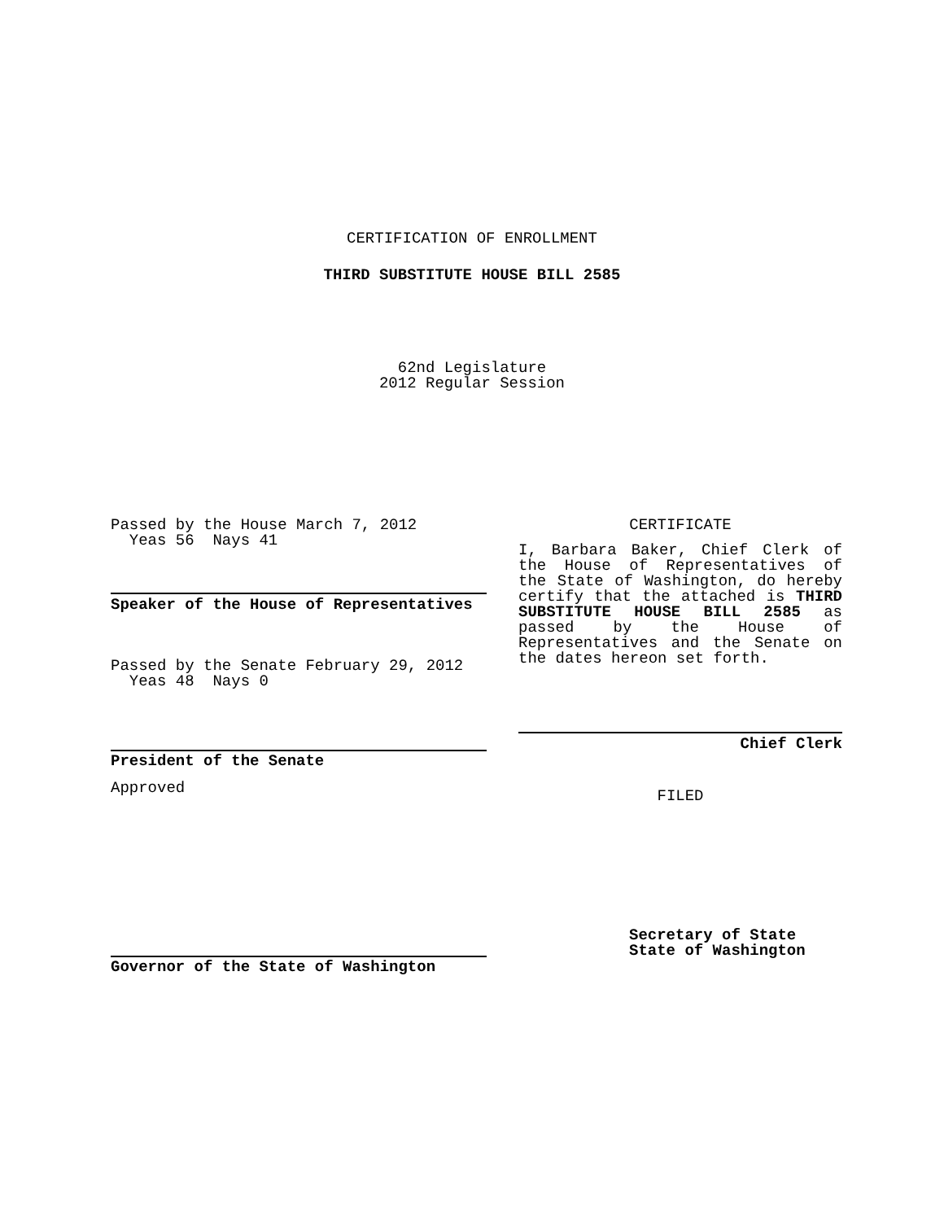CERTIFICATION OF ENROLLMENT
THIRD SUBSTITUTE HOUSE BILL 2585
62nd Legislature
2012 Regular Session
Passed by the House March 7, 2012
Yeas 56 Nays 41
Speaker of the House of Representatives
Passed by the Senate February 29, 2012
Yeas 48 Nays 0
President of the Senate
Approved
Governor of the State of Washington
CERTIFICATE
I, Barbara Baker, Chief Clerk of the House of Representatives of the State of Washington, do hereby certify that the attached is THIRD SUBSTITUTE HOUSE BILL 2585 as passed by the House of Representatives and the Senate on the dates hereon set forth.
Chief Clerk
FILED
Secretary of State
State of Washington